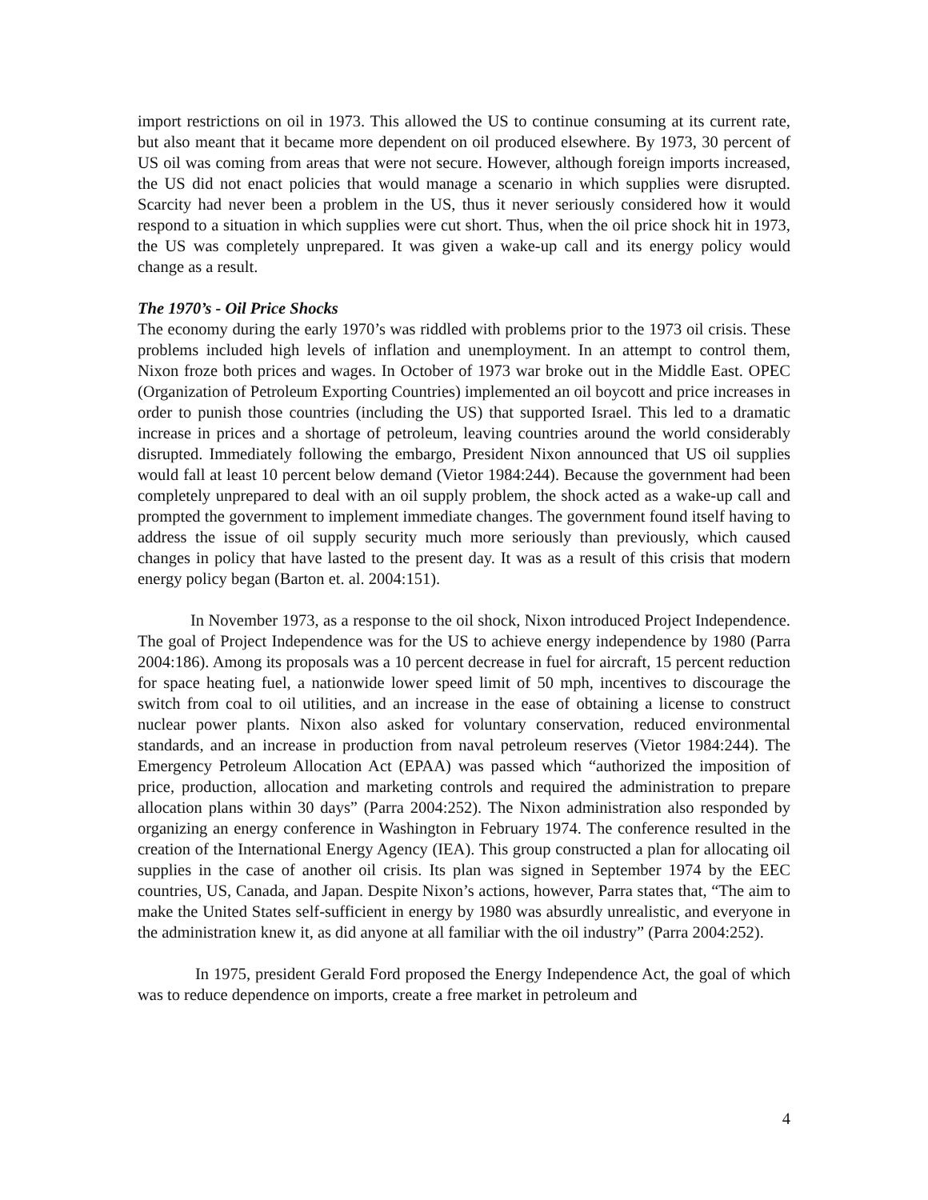import restrictions on oil in 1973. This allowed the US to continue consuming at its current rate, but also meant that it became more dependent on oil produced elsewhere. By 1973, 30 percent of US oil was coming from areas that were not secure. However, although foreign imports increased, the US did not enact policies that would manage a scenario in which supplies were disrupted. Scarcity had never been a problem in the US, thus it never seriously considered how it would respond to a situation in which supplies were cut short. Thus, when the oil price shock hit in 1973, the US was completely unprepared. It was given a wake-up call and its energy policy would change as a result.
The 1970’s - Oil Price Shocks
The economy during the early 1970’s was riddled with problems prior to the 1973 oil crisis. These problems included high levels of inflation and unemployment. In an attempt to control them, Nixon froze both prices and wages. In October of 1973 war broke out in the Middle East. OPEC (Organization of Petroleum Exporting Countries) implemented an oil boycott and price increases in order to punish those countries (including the US) that supported Israel. This led to a dramatic increase in prices and a shortage of petroleum, leaving countries around the world considerably disrupted. Immediately following the embargo, President Nixon announced that US oil supplies would fall at least 10 percent below demand (Vietor 1984:244). Because the government had been completely unprepared to deal with an oil supply problem, the shock acted as a wake-up call and prompted the government to implement immediate changes. The government found itself having to address the issue of oil supply security much more seriously than previously, which caused changes in policy that have lasted to the present day. It was as a result of this crisis that modern energy policy began (Barton et. al. 2004:151).
In November 1973, as a response to the oil shock, Nixon introduced Project Independence. The goal of Project Independence was for the US to achieve energy independence by 1980 (Parra 2004:186). Among its proposals was a 10 percent decrease in fuel for aircraft, 15 percent reduction for space heating fuel, a nationwide lower speed limit of 50 mph, incentives to discourage the switch from coal to oil utilities, and an increase in the ease of obtaining a license to construct nuclear power plants. Nixon also asked for voluntary conservation, reduced environmental standards, and an increase in production from naval petroleum reserves (Vietor 1984:244). The Emergency Petroleum Allocation Act (EPAA) was passed which “authorized the imposition of price, production, allocation and marketing controls and required the administration to prepare allocation plans within 30 days” (Parra 2004:252). The Nixon administration also responded by organizing an energy conference in Washington in February 1974. The conference resulted in the creation of the International Energy Agency (IEA). This group constructed a plan for allocating oil supplies in the case of another oil crisis. Its plan was signed in September 1974 by the EEC countries, US, Canada, and Japan. Despite Nixon’s actions, however, Parra states that, “The aim to make the United States self-sufficient in energy by 1980 was absurdly unrealistic, and everyone in the administration knew it, as did anyone at all familiar with the oil industry” (Parra 2004:252).
In 1975, president Gerald Ford proposed the Energy Independence Act, the goal of which was to reduce dependence on imports, create a free market in petroleum and
4